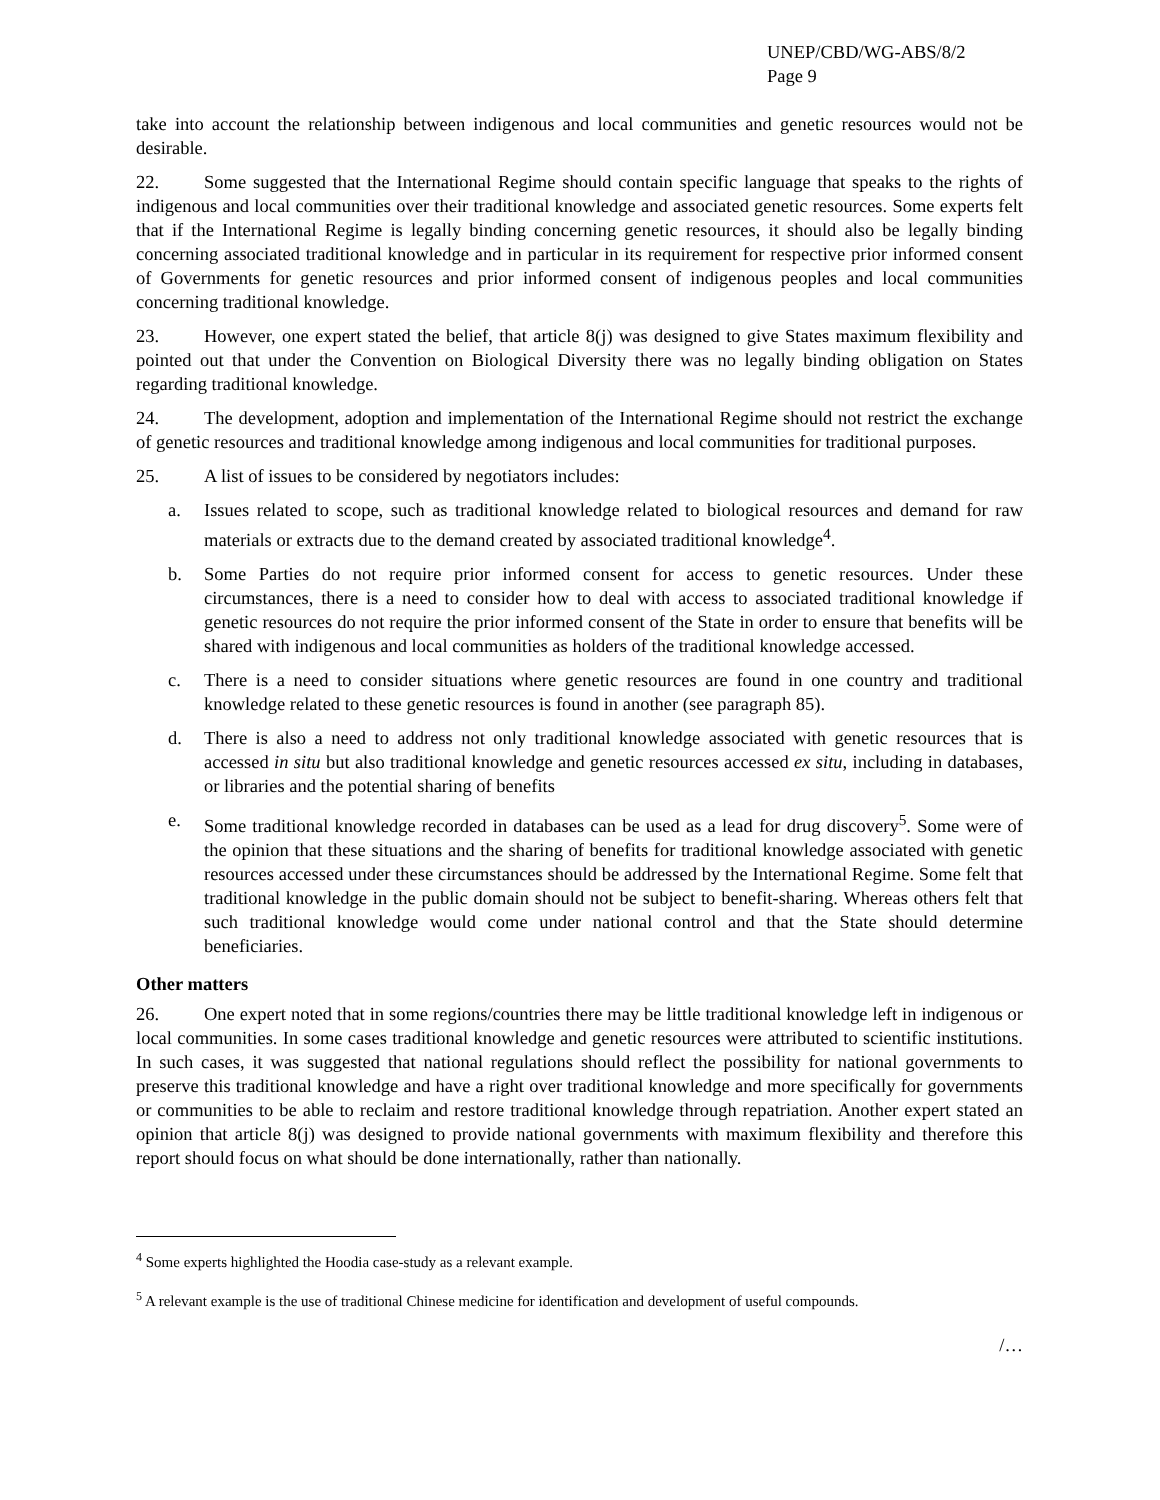UNEP/CBD/WG-ABS/8/2
Page 9
take into account the relationship between indigenous and local communities and genetic resources would not be desirable.
22. Some suggested that the International Regime should contain specific language that speaks to the rights of indigenous and local communities over their traditional knowledge and associated genetic resources. Some experts felt that if the International Regime is legally binding concerning genetic resources, it should also be legally binding concerning associated traditional knowledge and in particular in its requirement for respective prior informed consent of Governments for genetic resources and prior informed consent of indigenous peoples and local communities concerning traditional knowledge.
23. However, one expert stated the belief, that article 8(j) was designed to give States maximum flexibility and pointed out that under the Convention on Biological Diversity there was no legally binding obligation on States regarding traditional knowledge.
24. The development, adoption and implementation of the International Regime should not restrict the exchange of genetic resources and traditional knowledge among indigenous and local communities for traditional purposes.
25. A list of issues to be considered by negotiators includes:
a. Issues related to scope, such as traditional knowledge related to biological resources and demand for raw materials or extracts due to the demand created by associated traditional knowledge<sup>4</sup>.
b. Some Parties do not require prior informed consent for access to genetic resources. Under these circumstances, there is a need to consider how to deal with access to associated traditional knowledge if genetic resources do not require the prior informed consent of the State in order to ensure that benefits will be shared with indigenous and local communities as holders of the traditional knowledge accessed.
c. There is a need to consider situations where genetic resources are found in one country and traditional knowledge related to these genetic resources is found in another (see paragraph 85).
d. There is also a need to address not only traditional knowledge associated with genetic resources that is accessed in situ but also traditional knowledge and genetic resources accessed ex situ, including in databases, or libraries and the potential sharing of benefits
e. Some traditional knowledge recorded in databases can be used as a lead for drug discovery<sup>5</sup>. Some were of the opinion that these situations and the sharing of benefits for traditional knowledge associated with genetic resources accessed under these circumstances should be addressed by the International Regime. Some felt that traditional knowledge in the public domain should not be subject to benefit-sharing. Whereas others felt that such traditional knowledge would come under national control and that the State should determine beneficiaries.
Other matters
26. One expert noted that in some regions/countries there may be little traditional knowledge left in indigenous or local communities. In some cases traditional knowledge and genetic resources were attributed to scientific institutions. In such cases, it was suggested that national regulations should reflect the possibility for national governments to preserve this traditional knowledge and have a right over traditional knowledge and more specifically for governments or communities to be able to reclaim and restore traditional knowledge through repatriation. Another expert stated an opinion that article 8(j) was designed to provide national governments with maximum flexibility and therefore this report should focus on what should be done internationally, rather than nationally.
<sup>4</sup> Some experts highlighted the Hoodia case-study as a relevant example.
<sup>5</sup> A relevant example is the use of traditional Chinese medicine for identification and development of useful compounds.
/…